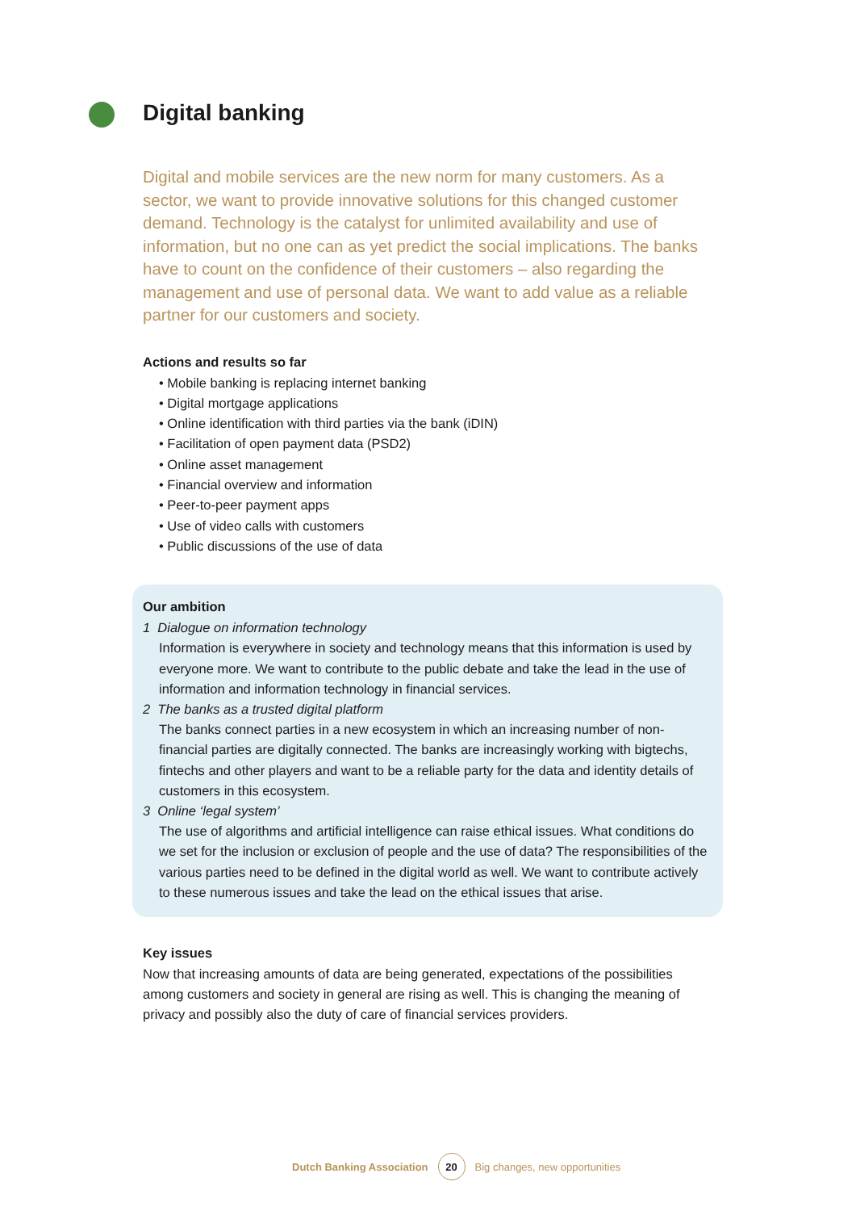Digital banking
Digital and mobile services are the new norm for many customers. As a sector, we want to provide innovative solutions for this changed customer demand. Technology is the catalyst for unlimited availability and use of information, but no one can as yet predict the social implications. The banks have to count on the confidence of their customers – also regarding the management and use of personal data. We want to add value as a reliable partner for our customers and society.
Actions and results so far
• Mobile banking is replacing internet banking
• Digital mortgage applications
• Online identification with third parties via the bank (iDIN)
• Facilitation of open payment data (PSD2)
• Online asset management
• Financial overview and information
• Peer-to-peer payment apps
• Use of video calls with customers
• Public discussions of the use of data
Our ambition
1 Dialogue on information technology
Information is everywhere in society and technology means that this information is used by everyone more. We want to contribute to the public debate and take the lead in the use of information and information technology in financial services.
2 The banks as a trusted digital platform
The banks connect parties in a new ecosystem in which an increasing number of non-financial parties are digitally connected. The banks are increasingly working with bigtechs, fintechs and other players and want to be a reliable party for the data and identity details of customers in this ecosystem.
3 Online ‘legal system’
The use of algorithms and artificial intelligence can raise ethical issues. What conditions do we set for the inclusion or exclusion of people and the use of data? The responsibilities of the various parties need to be defined in the digital world as well. We want to contribute actively to these numerous issues and take the lead on the ethical issues that arise.
Key issues
Now that increasing amounts of data are being generated, expectations of the possibilities among customers and society in general are rising as well. This is changing the meaning of privacy and possibly also the duty of care of financial services providers.
Dutch Banking Association 20 Big changes, new opportunities